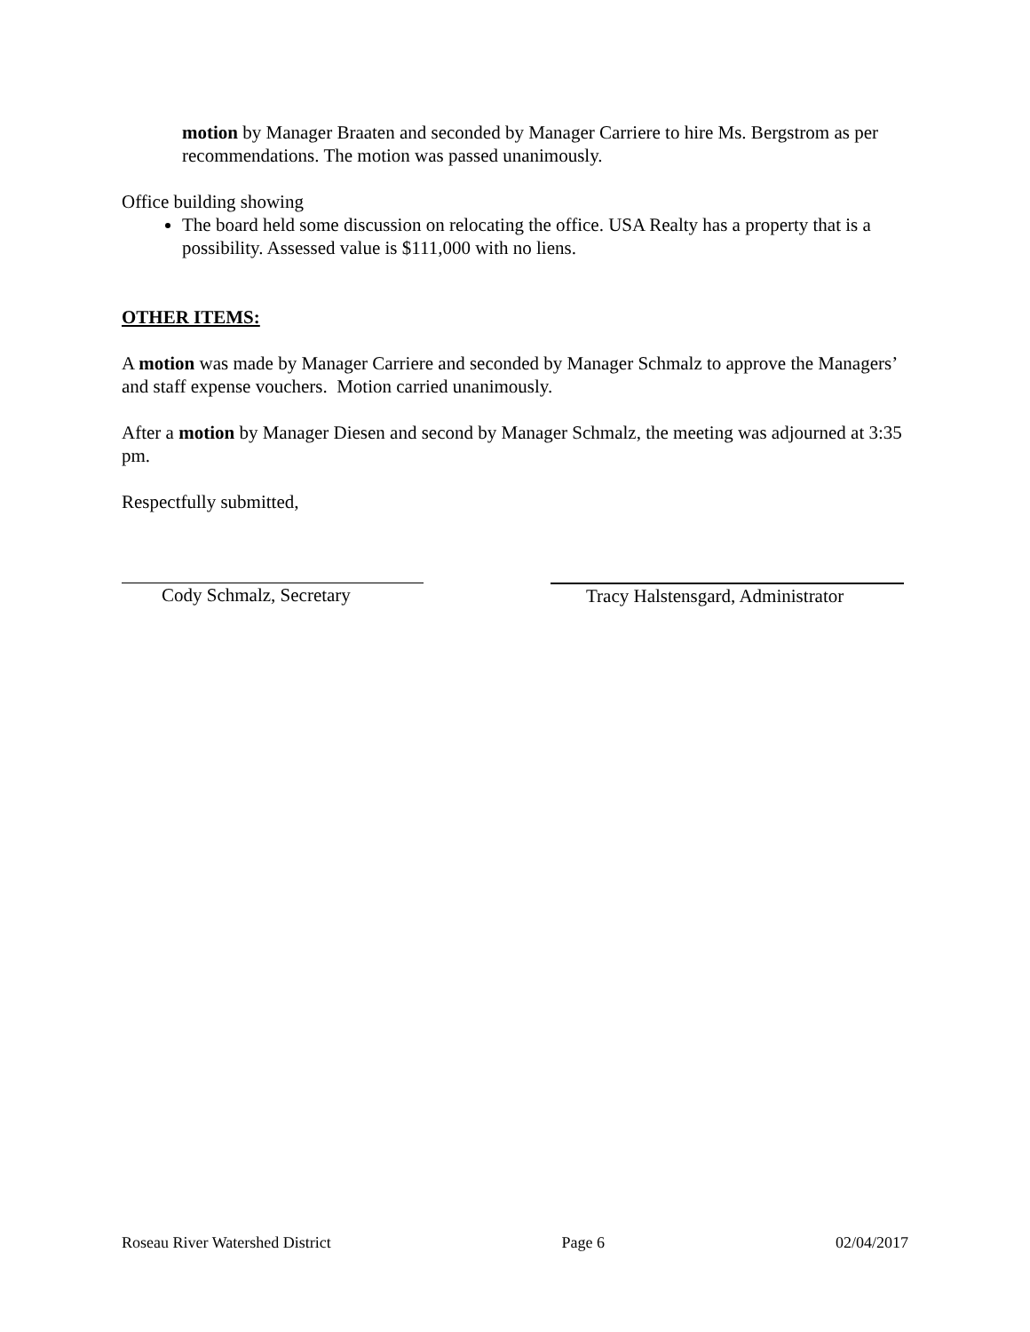motion by Manager Braaten and seconded by Manager Carriere to hire Ms. Bergstrom as per recommendations. The motion was passed unanimously.
Office building showing
The board held some discussion on relocating the office. USA Realty has a property that is a possibility. Assessed value is $111,000 with no liens.
OTHER ITEMS:
A motion was made by Manager Carriere and seconded by Manager Schmalz to approve the Managers’ and staff expense vouchers. Motion carried unanimously.
After a motion by Manager Diesen and second by Manager Schmalz, the meeting was adjourned at 3:35 pm.
Respectfully submitted,
Cody Schmalz, Secretary Tracy Halstensgard, Administrator
Roseau River Watershed District Page 6 02/04/2017